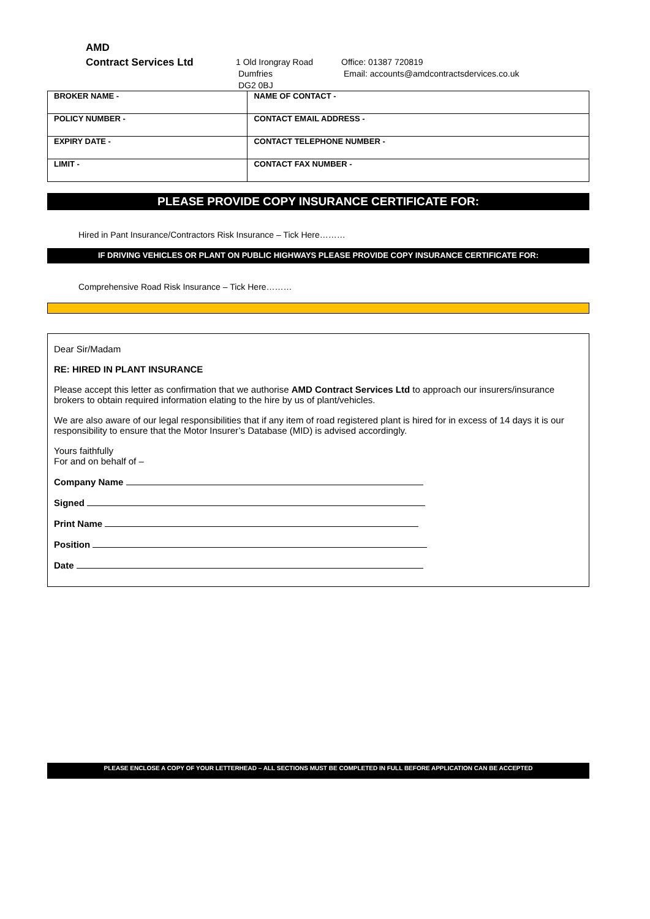AMD
Contract Services Ltd
1 Old Irongray Road
Dumfries
DG2 0BJ
Office: 01387 720819
Email: accounts@amdcontractsdervices.co.uk
| BROKER NAME - | NAME OF CONTACT - |
| POLICY NUMBER - | CONTACT EMAIL ADDRESS - |
| EXPIRY DATE - | CONTACT TELEPHONE NUMBER - |
| LIMIT - | CONTACT FAX NUMBER - |
PLEASE PROVIDE COPY INSURANCE CERTIFICATE FOR:
Hired in Pant Insurance/Contractors Risk Insurance – Tick Here………
IF DRIVING VEHICLES OR PLANT ON PUBLIC HIGHWAYS PLEASE PROVIDE COPY INSURANCE CERTIFICATE FOR:
Comprehensive Road Risk Insurance – Tick Here………
Dear Sir/Madam
RE: HIRED IN PLANT INSURANCE
Please accept this letter as confirmation that we authorise AMD Contract Services Ltd to approach our insurers/insurance brokers to obtain required information elating to the hire by us of plant/vehicles.
We are also aware of our legal responsibilities that if any item of road registered plant is hired for in excess of 14 days it is our responsibility to ensure that the Motor Insurer’s Database (MID) is advised accordingly.
Yours faithfully
For and on behalf of –
Company Name
Signed
Print Name
Position
Date
PLEASE ENCLOSE A COPY OF YOUR LETTERHEAD – ALL SECTIONS MUST BE COMPLETED IN FULL BEFORE APPLICATION CAN BE ACCEPTED